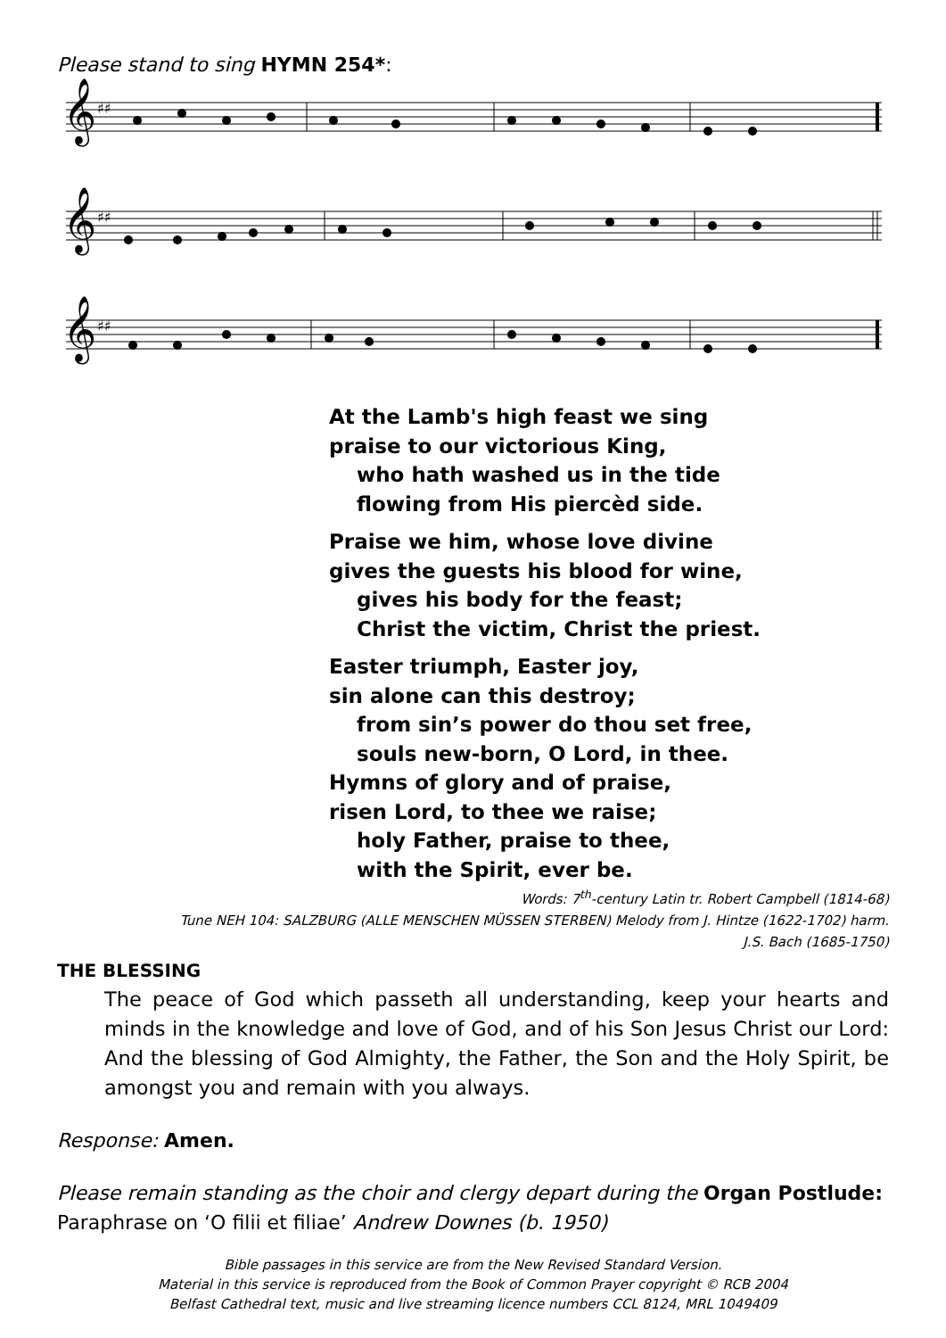Please stand to sing HYMN 254*:
𝄞
♯♯
𝄞
♯♯
𝄞
♯♯
At the Lamb's high feast we sing
praise to our victorious King,
who hath washed us in the tide
flowing from His piercèd side.
Praise we him, whose love divine
gives the guests his blood for wine,
gives his body for the feast;
Christ the victim, Christ the priest.
Easter triumph, Easter joy,
sin alone can this destroy;
from sin’s power do thou set free,
souls new-born, O Lord, in thee.
Hymns of glory and of praise,
risen Lord, to thee we raise;
holy Father, praise to thee,
with the Spirit, ever be.
Words: 7<sup>th</sup>-century Latin tr. Robert Campbell (1814-68)
Tune NEH 104: SALZBURG (ALLE MENSCHEN MÜSSEN STERBEN) Melody from J. Hintze (1622-1702) harm.
J.S. Bach (1685-1750)
THE BLESSING
The peace of God which passeth all understanding, keep your hearts and minds in the knowledge and love of God, and of his Son Jesus Christ our Lord: And the blessing of God Almighty, the Father, the Son and the Holy Spirit, be amongst you and remain with you always.
Response: Amen.
Please remain standing as the choir and clergy depart during the Organ Postlude:
Paraphrase on ‘O filii et filiae’ Andrew Downes (b. 1950)
Bible passages in this service are from the New Revised Standard Version.
Material in this service is reproduced from the Book of Common Prayer copyright © RCB 2004
Belfast Cathedral text, music and live streaming licence numbers CCL 8124, MRL 1049409